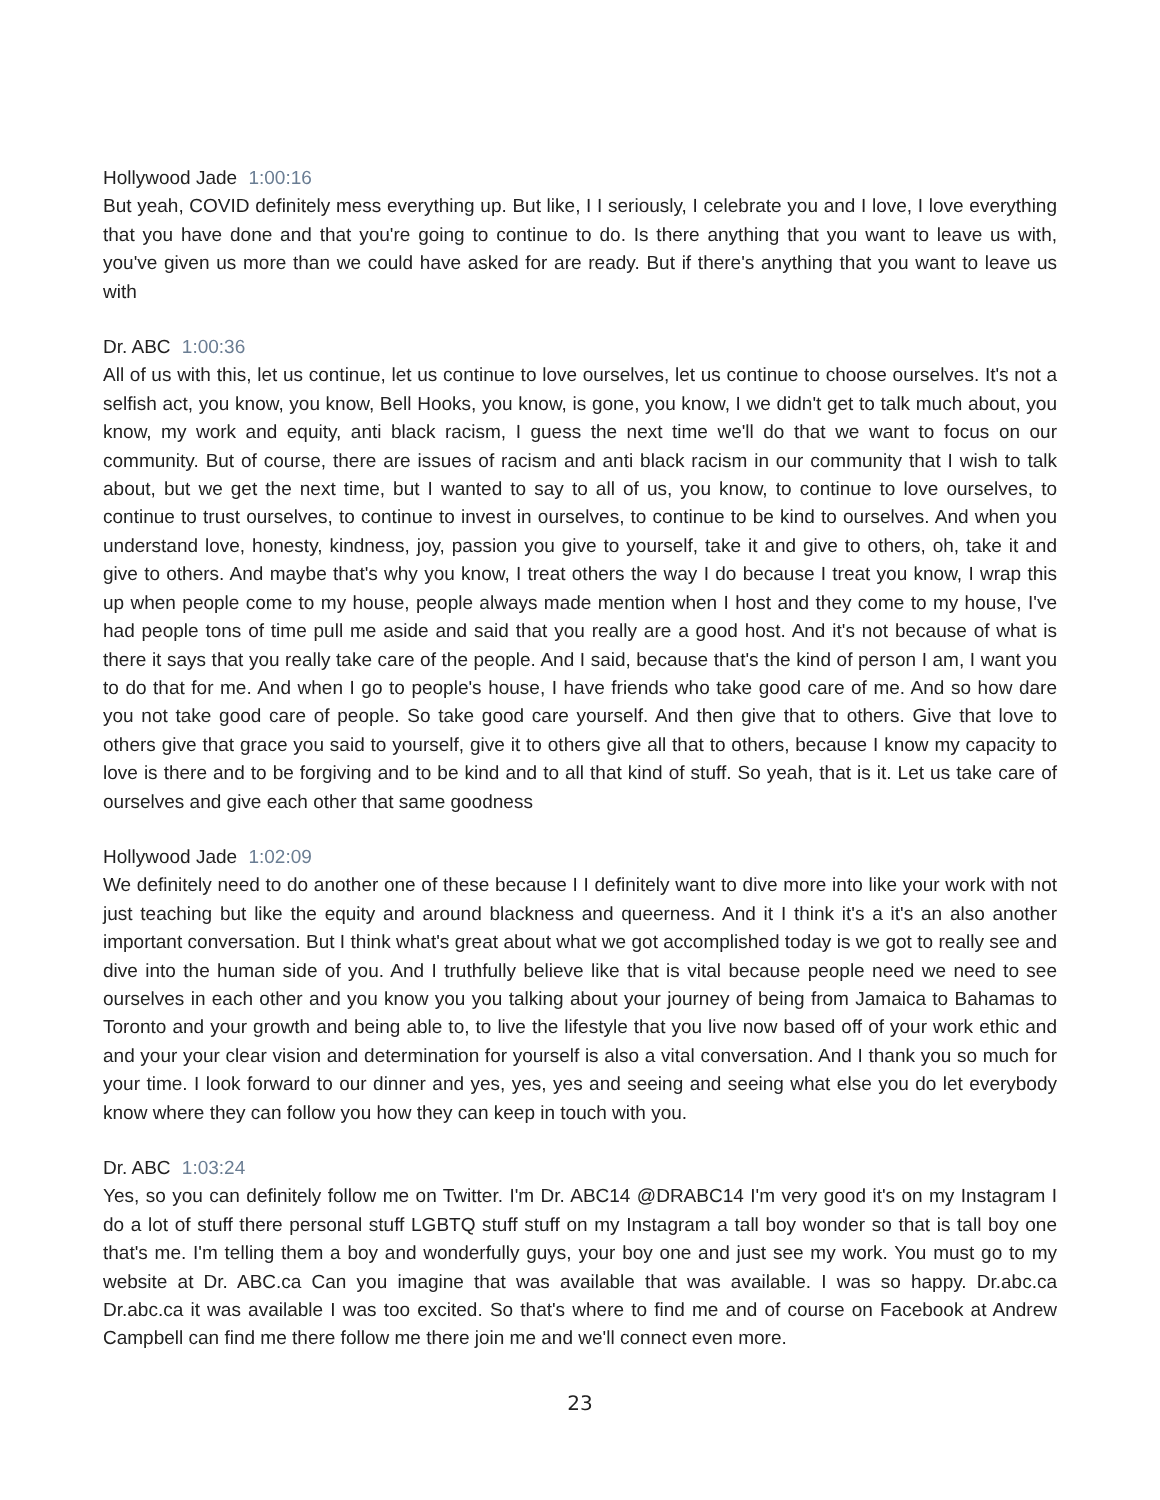Hollywood Jade 1:00:16
But yeah, COVID definitely mess everything up. But like, I I seriously, I celebrate you and I love, I love everything that you have done and that you're going to continue to do. Is there anything that you want to leave us with, you've given us more than we could have asked for are ready. But if there's anything that you want to leave us with
Dr. ABC 1:00:36
All of us with this, let us continue, let us continue to love ourselves, let us continue to choose ourselves. It's not a selfish act, you know, you know, Bell Hooks, you know, is gone, you know, I we didn't get to talk much about, you know, my work and equity, anti black racism, I guess the next time we'll do that we want to focus on our community. But of course, there are issues of racism and anti black racism in our community that I wish to talk about, but we get the next time, but I wanted to say to all of us, you know, to continue to love ourselves, to continue to trust ourselves, to continue to invest in ourselves, to continue to be kind to ourselves. And when you understand love, honesty, kindness, joy, passion you give to yourself, take it and give to others, oh, take it and give to others. And maybe that's why you know, I treat others the way I do because I treat you know, I wrap this up when people come to my house, people always made mention when I host and they come to my house, I've had people tons of time pull me aside and said that you really are a good host. And it's not because of what is there it says that you really take care of the people. And I said, because that's the kind of person I am, I want you to do that for me. And when I go to people's house, I have friends who take good care of me. And so how dare you not take good care of people. So take good care yourself. And then give that to others. Give that love to others give that grace you said to yourself, give it to others give all that to others, because I know my capacity to love is there and to be forgiving and to be kind and to all that kind of stuff. So yeah, that is it. Let us take care of ourselves and give each other that same goodness
Hollywood Jade 1:02:09
We definitely need to do another one of these because I I definitely want to dive more into like your work with not just teaching but like the equity and around blackness and queerness. And it I think it's a it's an also another important conversation. But I think what's great about what we got accomplished today is we got to really see and dive into the human side of you. And I truthfully believe like that is vital because people need we need to see ourselves in each other and you know you you talking about your journey of being from Jamaica to Bahamas to Toronto and your growth and being able to, to live the lifestyle that you live now based off of your work ethic and and your your clear vision and determination for yourself is also a vital conversation. And I thank you so much for your time. I look forward to our dinner and yes, yes, yes and seeing and seeing what else you do let everybody know where they can follow you how they can keep in touch with you.
Dr. ABC 1:03:24
Yes, so you can definitely follow me on Twitter. I'm Dr. ABC14 @DRABC14 I'm very good it's on my Instagram I do a lot of stuff there personal stuff LGBTQ stuff stuff on my Instagram a tall boy wonder so that is tall boy one that's me. I'm telling them a boy and wonderfully guys, your boy one and just see my work. You must go to my website at Dr. ABC.ca Can you imagine that was available that was available. I was so happy. Dr.abc.ca Dr.abc.ca it was available I was too excited. So that's where to find me and of course on Facebook at Andrew Campbell can find me there follow me there join me and we'll connect even more.
23